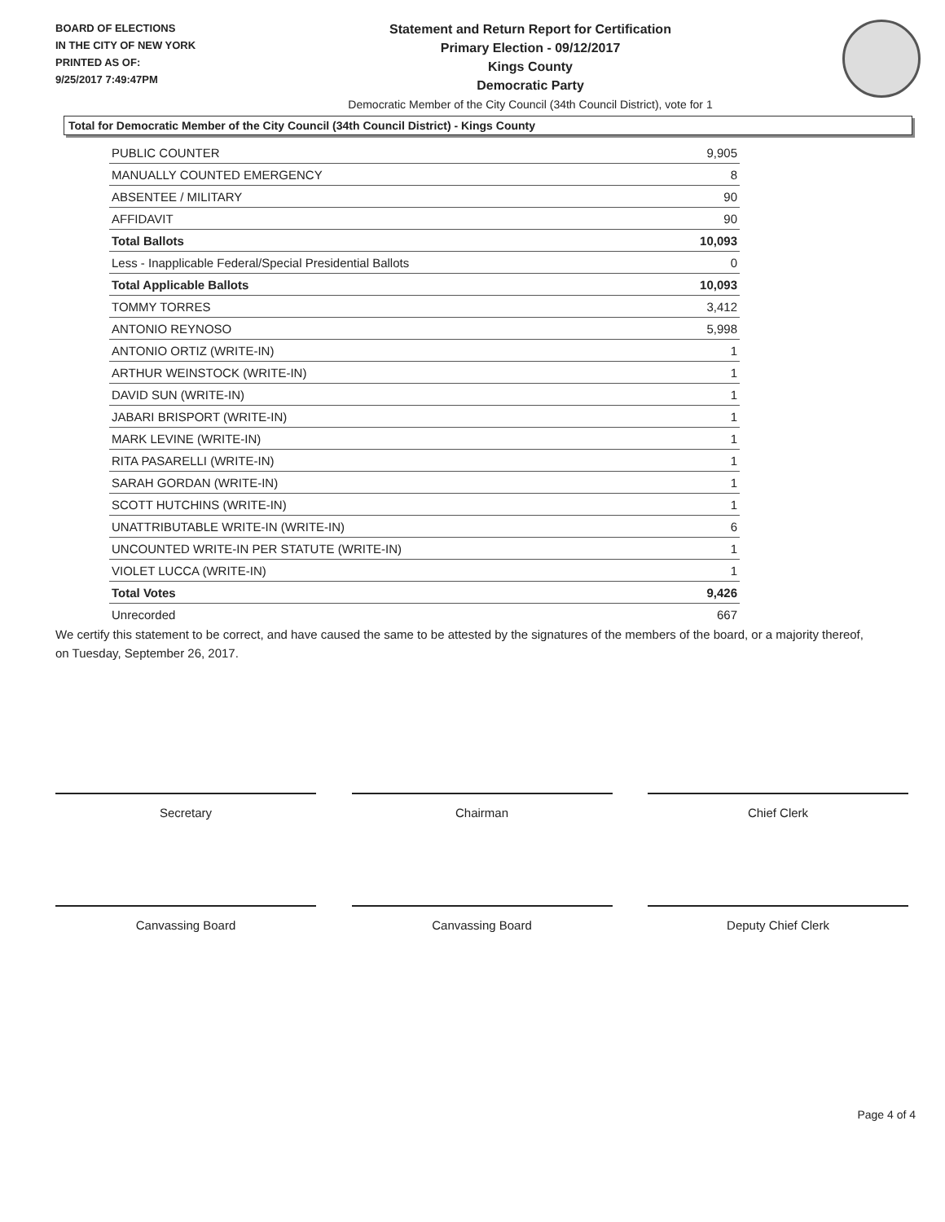BOARD OF ELECTIONS
IN THE CITY OF NEW YORK
PRINTED AS OF:
9/25/2017 7:49:47PM
Statement and Return Report for Certification
Primary Election - 09/12/2017
Kings County
Democratic Party
Democratic Member of the City Council (34th Council District), vote for 1
Total for Democratic Member of the City Council (34th Council District) - Kings County
| PUBLIC COUNTER | 9,905 |
| MANUALLY COUNTED EMERGENCY | 8 |
| ABSENTEE / MILITARY | 90 |
| AFFIDAVIT | 90 |
| Total Ballots | 10,093 |
| Less - Inapplicable Federal/Special Presidential Ballots | 0 |
| Total Applicable Ballots | 10,093 |
| TOMMY TORRES | 3,412 |
| ANTONIO REYNOSO | 5,998 |
| ANTONIO ORTIZ (WRITE-IN) | 1 |
| ARTHUR WEINSTOCK (WRITE-IN) | 1 |
| DAVID SUN (WRITE-IN) | 1 |
| JABARI BRISPORT (WRITE-IN) | 1 |
| MARK LEVINE (WRITE-IN) | 1 |
| RITA PASARELLI (WRITE-IN) | 1 |
| SARAH GORDAN (WRITE-IN) | 1 |
| SCOTT HUTCHINS (WRITE-IN) | 1 |
| UNATTRIBUTABLE WRITE-IN (WRITE-IN) | 6 |
| UNCOUNTED WRITE-IN PER STATUTE (WRITE-IN) | 1 |
| VIOLET LUCCA (WRITE-IN) | 1 |
| Total Votes | 9,426 |
| Unrecorded | 667 |
We certify this statement to be correct, and have caused the same to be attested by the signatures of the members of the board, or a majority thereof, on Tuesday, September 26, 2017.
Secretary Chairman Chief Clerk
Canvassing Board Canvassing Board Deputy Chief Clerk
Page 4 of 4